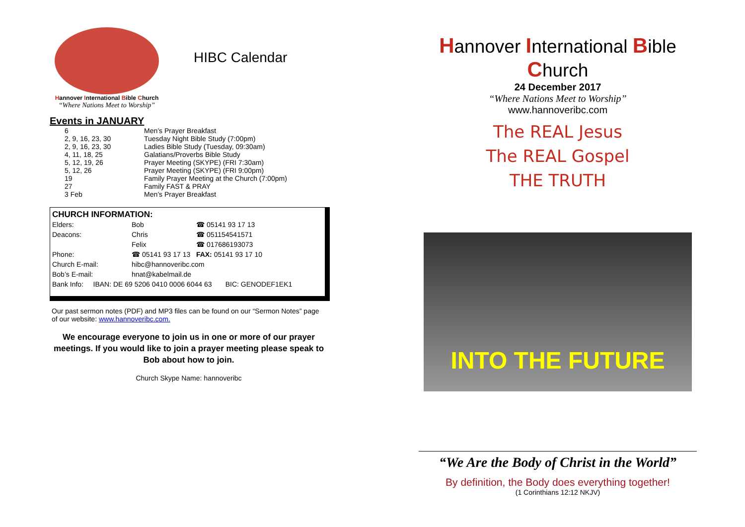Hannover International Bible Church
“Where Nations Meet to Worship”
HIBC Calendar
Events in JANUARY
| 6 | Men’s Prayer Breakfast |
| 2, 9, 16, 23, 30 | Tuesday Night Bible Study (7:00pm) |
| 2, 9, 16, 23, 30 | Ladies Bible Study (Tuesday, 09:30am) |
| 4, 11, 18, 25 | Galatians/Proverbs Bible Study |
| 5, 12, 19, 26 | Prayer Meeting (SKYPE) (FRI 7:30am) |
| 5, 12, 26 | Prayer Meeting (SKYPE) (FRI 9:00pm) |
| 19 | Family Prayer Meeting at the Church (7:00pm) |
| 27 | Family FAST & PRAY |
| 3 Feb | Men’s Prayer Breakfast |
CHURCH INFORMATION:
| Elders: | Bob | ☎ 05141 93 17 13 |
| Deacons: | Chris | ☎ 051154541571 |
| | Felix | ☎ 017686193073 |
| Phone: | ☎ 05141 93 17 13 FAX: 05141 93 17 10 | |
| Church E-mail: | hibc@hannoveribc.com | |
| Bob’s E-mail: | hnat@kabelmail.de | |
| Bank Info: IBAN: DE 69 5206 0410 0006 6044 63 BIC: GENODEF1EK1 | | |
Our past sermon notes (PDF) and MP3 files can be found on our “Sermon Notes” page of our website: www.hannoveribc.com.
We encourage everyone to join us in one or more of our prayer meetings. If you would like to join a prayer meeting please speak to Bob about how to join.
Church Skype Name: hannoveribc
Hannover International Bible Church
24 December 2017
“Where Nations Meet to Worship”
www.hannoveribc.com
The REAL Jesus
The REAL Gospel
THE TRUTH
INTO THE FUTURE
“We Are the Body of Christ in the World”
By definition, the Body does everything together!
(1 Corinthians 12:12 NKJV)